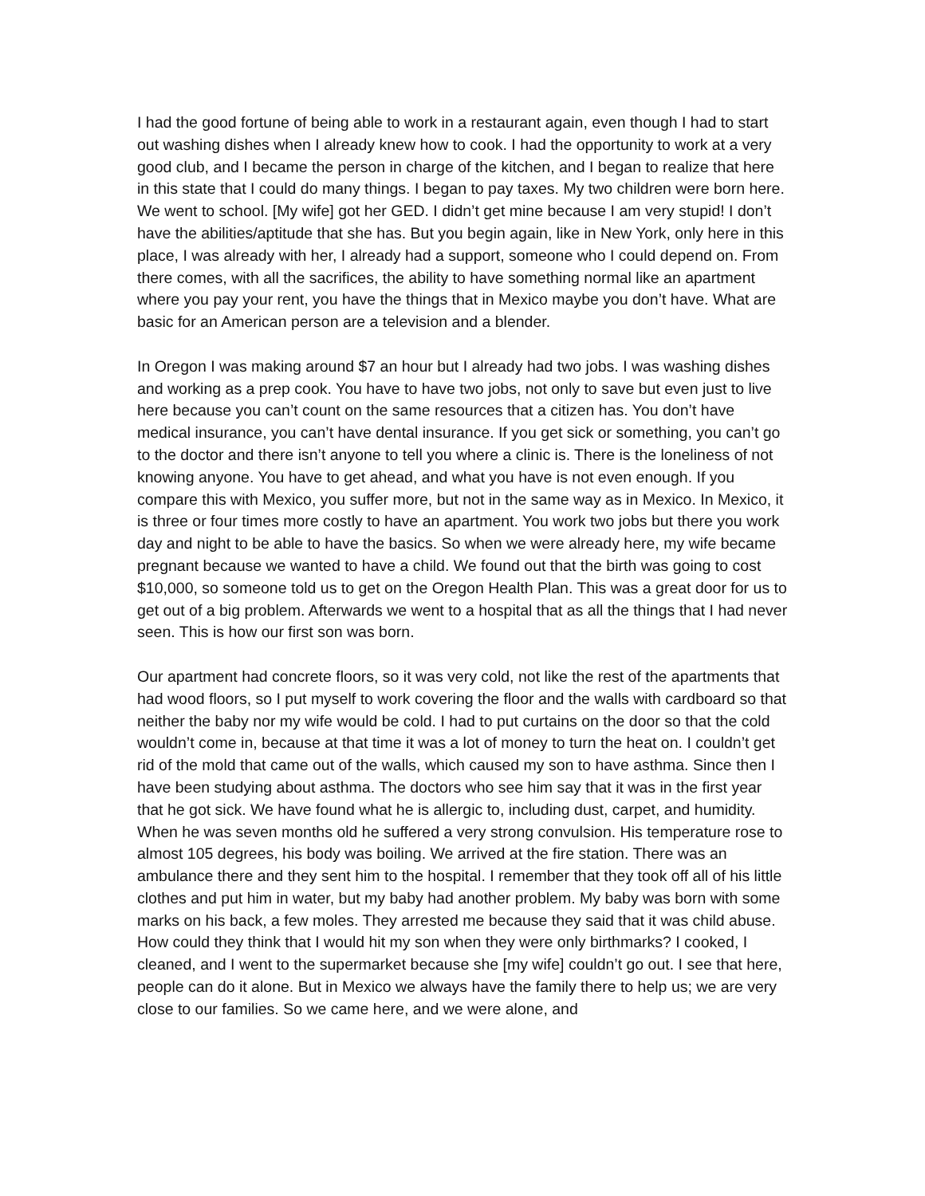I had the good fortune of being able to work in a restaurant again, even though I had to start out washing dishes when I already knew how to cook. I had the opportunity to work at a very good club, and I became the person in charge of the kitchen, and I began to realize that here in this state that I could do many things. I began to pay taxes. My two children were born here. We went to school. [My wife] got her GED. I didn’t get mine because I am very stupid! I don’t have the abilities/aptitude that she has. But you begin again, like in New York, only here in this place, I was already with her, I already had a support, someone who I could depend on. From there comes, with all the sacrifices, the ability to have something normal like an apartment where you pay your rent, you have the things that in Mexico maybe you don’t have. What are basic for an American person are a television and a blender.
In Oregon I was making around $7 an hour but I already had two jobs. I was washing dishes and working as a prep cook. You have to have two jobs, not only to save but even just to live here because you can’t count on the same resources that a citizen has. You don’t have medical insurance, you can’t have dental insurance. If you get sick or something, you can’t go to the doctor and there isn’t anyone to tell you where a clinic is. There is the loneliness of not knowing anyone. You have to get ahead, and what you have is not even enough. If you compare this with Mexico, you suffer more, but not in the same way as in Mexico. In Mexico, it is three or four times more costly to have an apartment. You work two jobs but there you work day and night to be able to have the basics. So when we were already here, my wife became pregnant because we wanted to have a child. We found out that the birth was going to cost $10,000, so someone told us to get on the Oregon Health Plan. This was a great door for us to get out of a big problem. Afterwards we went to a hospital that as all the things that I had never seen. This is how our first son was born.
Our apartment had concrete floors, so it was very cold, not like the rest of the apartments that had wood floors, so I put myself to work covering the floor and the walls with cardboard so that neither the baby nor my wife would be cold. I had to put curtains on the door so that the cold wouldn’t come in, because at that time it was a lot of money to turn the heat on. I couldn’t get rid of the mold that came out of the walls, which caused my son to have asthma. Since then I have been studying about asthma. The doctors who see him say that it was in the first year that he got sick. We have found what he is allergic to, including dust, carpet, and humidity. When he was seven months old he suffered a very strong convulsion. His temperature rose to almost 105 degrees, his body was boiling. We arrived at the fire station. There was an ambulance there and they sent him to the hospital. I remember that they took off all of his little clothes and put him in water, but my baby had another problem. My baby was born with some marks on his back, a few moles. They arrested me because they said that it was child abuse. How could they think that I would hit my son when they were only birthmarks? I cooked, I cleaned, and I went to the supermarket because she [my wife] couldn’t go out. I see that here, people can do it alone. But in Mexico we always have the family there to help us; we are very close to our families. So we came here, and we were alone, and